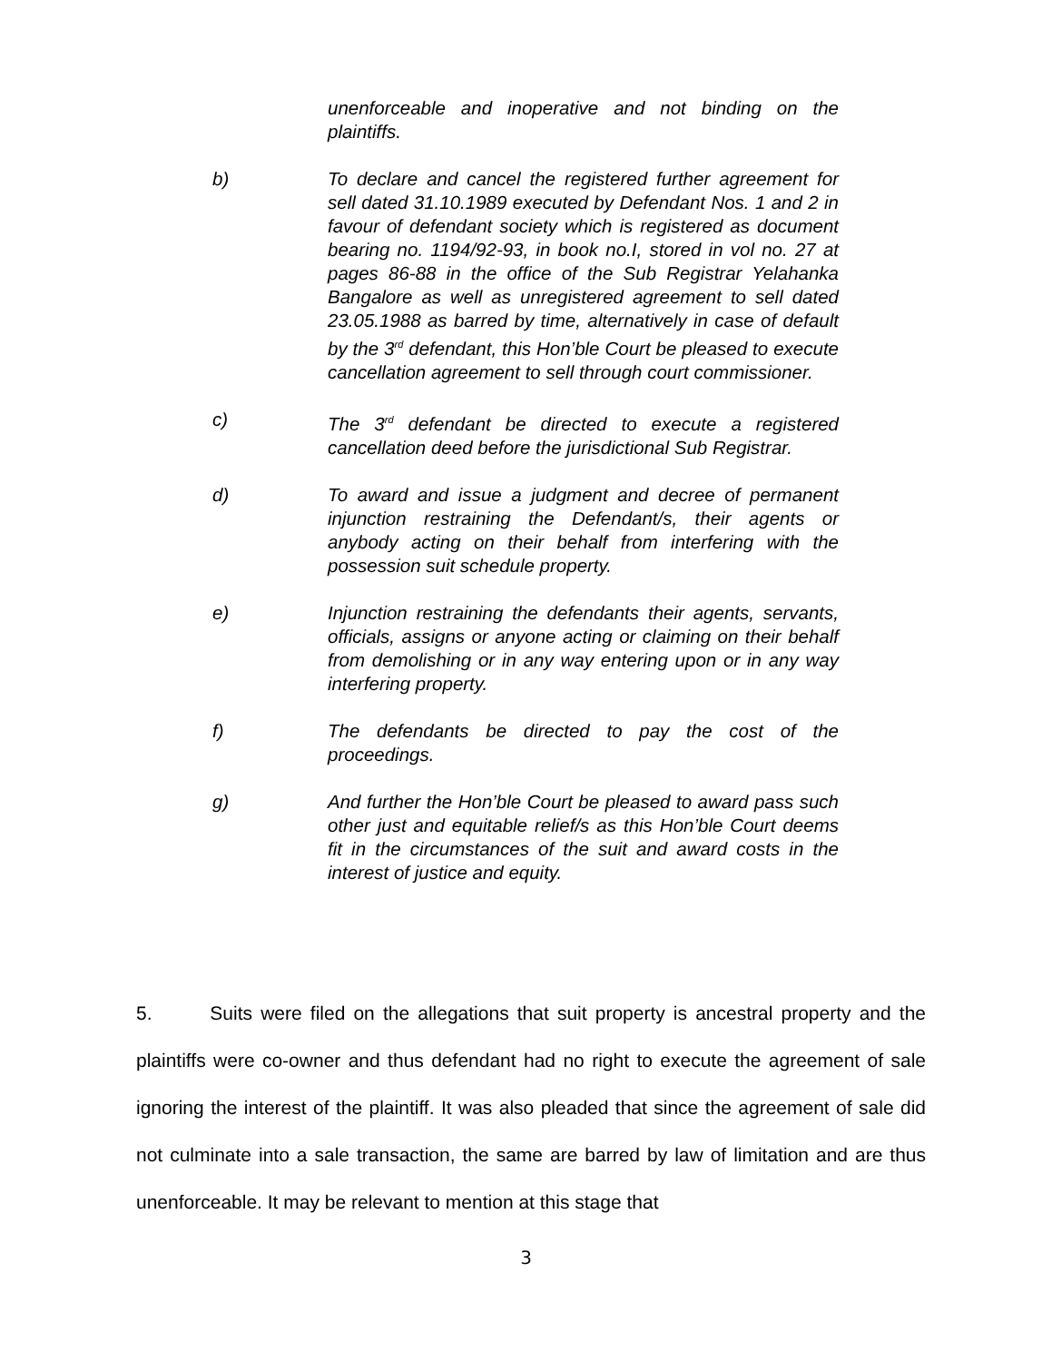unenforceable and inoperative and not binding on the plaintiffs.
b) To declare and cancel the registered further agreement for sell dated 31.10.1989 executed by Defendant Nos. 1 and 2 in favour of defendant society which is registered as document bearing no. 1194/92-93, in book no.I, stored in vol no. 27 at pages 86-88 in the office of the Sub Registrar Yelahanka Bangalore as well as unregistered agreement to sell dated 23.05.1988 as barred by time, alternatively in case of default by the 3<sup>rd</sup> defendant, this Hon’ble Court be pleased to execute cancellation agreement to sell through court commissioner.
c) The 3<sup>rd</sup> defendant be directed to execute a registered cancellation deed before the jurisdictional Sub Registrar.
d) To award and issue a judgment and decree of permanent injunction restraining the Defendant/s, their agents or anybody acting on their behalf from interfering with the possession suit schedule property.
e) Injunction restraining the defendants their agents, servants, officials, assigns or anyone acting or claiming on their behalf from demolishing or in any way entering upon or in any way interfering property.
f) The defendants be directed to pay the cost of the proceedings.
g) And further the Hon’ble Court be pleased to award pass such other just and equitable relief/s as this Hon’ble Court deems fit in the circumstances of the suit and award costs in the interest of justice and equity.
5. Suits were filed on the allegations that suit property is ancestral property and the plaintiffs were co-owner and thus defendant had no right to execute the agreement of sale ignoring the interest of the plaintiff. It was also pleaded that since the agreement of sale did not culminate into a sale transaction, the same are barred by law of limitation and are thus unenforceable. It may be relevant to mention at this stage that
3